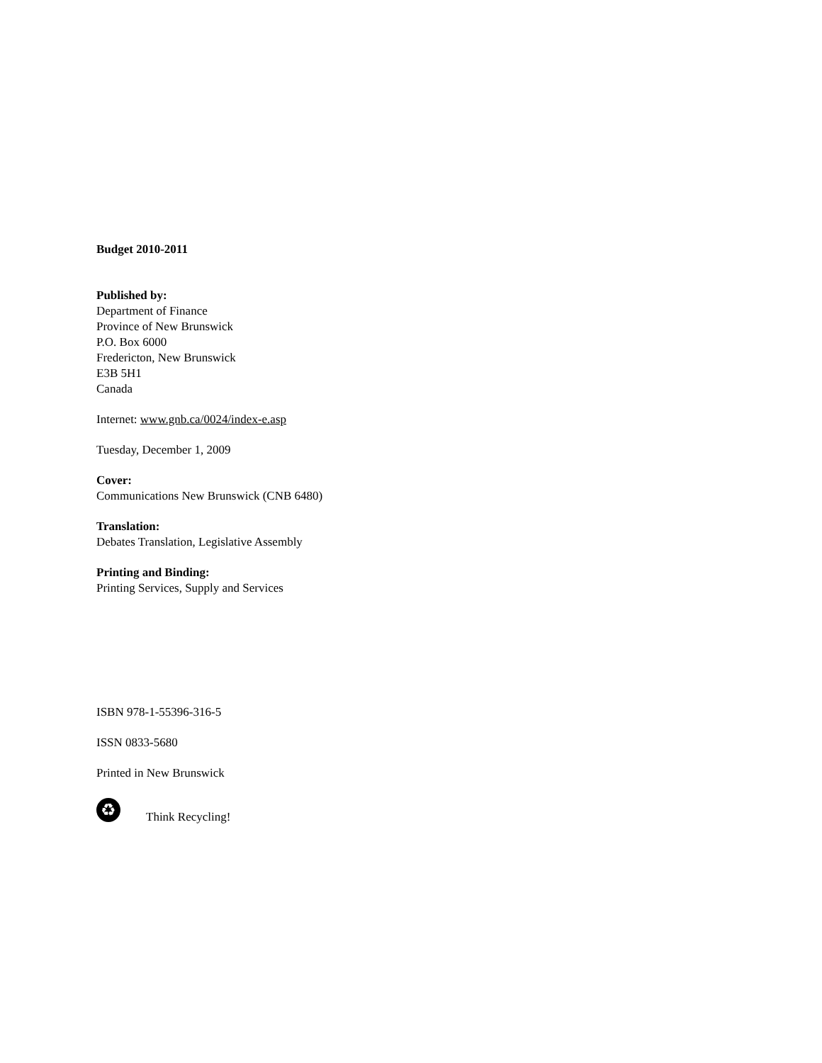Budget 2010-2011
Published by:
Department of Finance
Province of New Brunswick
P.O. Box 6000
Fredericton, New Brunswick
E3B 5H1
Canada
Internet: www.gnb.ca/0024/index-e.asp
Tuesday, December 1, 2009
Cover:
Communications New Brunswick (CNB 6480)
Translation:
Debates Translation, Legislative Assembly
Printing and Binding:
Printing Services, Supply and Services
ISBN 978-1-55396-316-5
ISSN 0833-5680
Printed in New Brunswick
♻
Think Recycling!